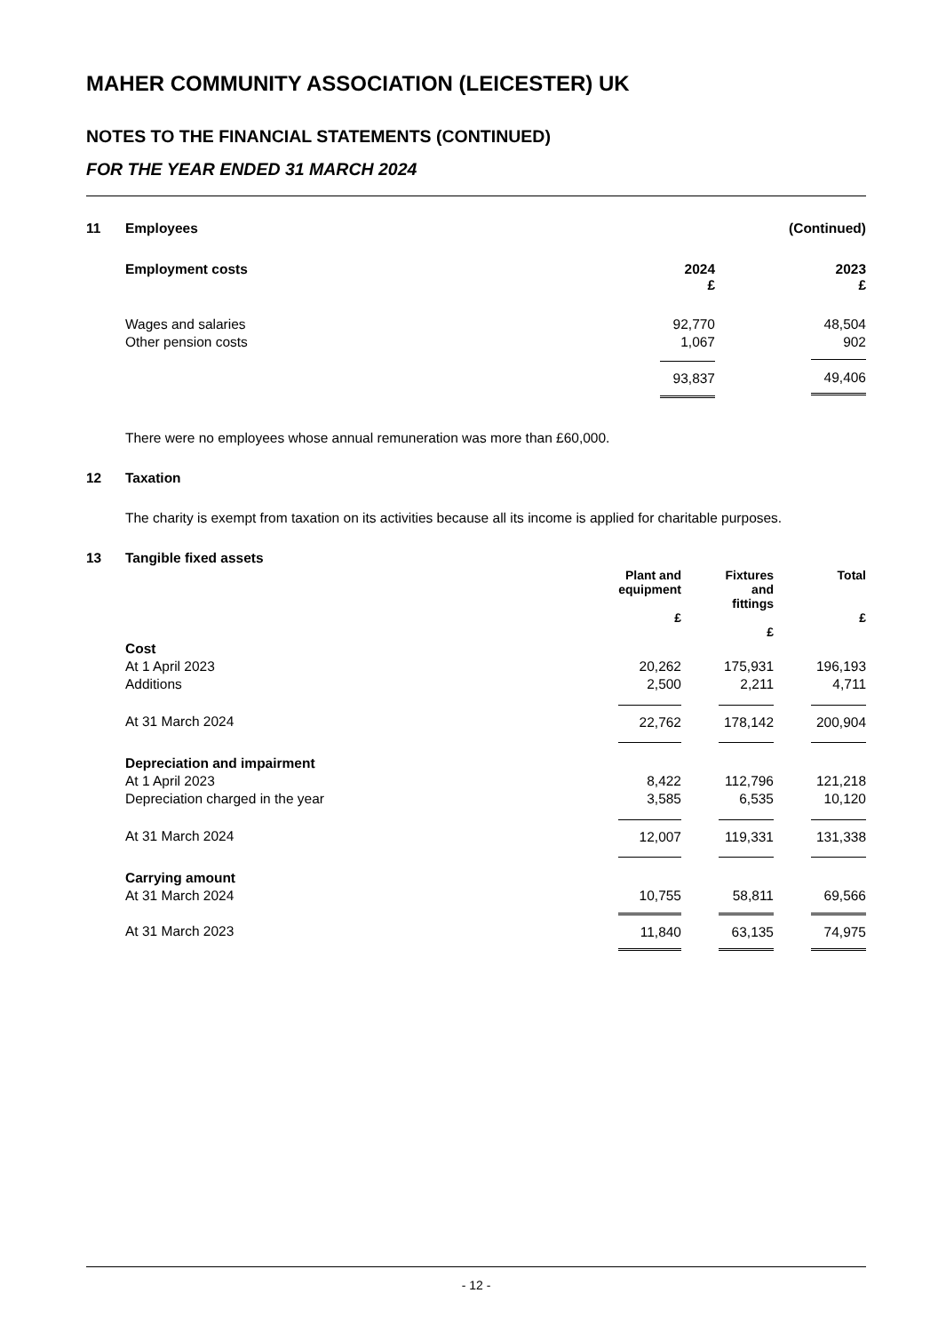MAHER COMMUNITY ASSOCIATION (LEICESTER) UK
NOTES TO THE FINANCIAL STATEMENTS (CONTINUED)
FOR THE YEAR ENDED 31 MARCH 2024
| 11 | Employees | | (Continued) |
| | Employment costs | 2024 £ | 2023 £ |
| | Wages and salaries | 92,770 | 48,504 |
| | Other pension costs | 1,067 | 902 |
| | | 93,837 | 49,406 |
There were no employees whose annual remuneration was more than £60,000.
| 12 | Taxation |
The charity is exempt from taxation on its activities because all its income is applied for charitable purposes.
| 13 | Tangible fixed assets | | | | | |
| | | Plant and equipment £ | | Fixtures and fittings £ | | Total £ |
| | Cost | | | | | |
| | At 1 April 2023 | 20,262 | | 175,931 | | 196,193 |
| | Additions | 2,500 | | 2,211 | | 4,711 |
| | At 31 March 2024 | 22,762 | | 178,142 | | 200,904 |
| | Depreciation and impairment | | | | | |
| | At 1 April 2023 | 8,422 | | 112,796 | | 121,218 |
| | Depreciation charged in the year | 3,585 | | 6,535 | | 10,120 |
| | At 31 March 2024 | 12,007 | | 119,331 | | 131,338 |
| | Carrying amount | | | | | |
| | At 31 March 2024 | 10,755 | | 58,811 | | 69,566 |
| | At 31 March 2023 | 11,840 | | 63,135 | | 74,975 |
- 12 -